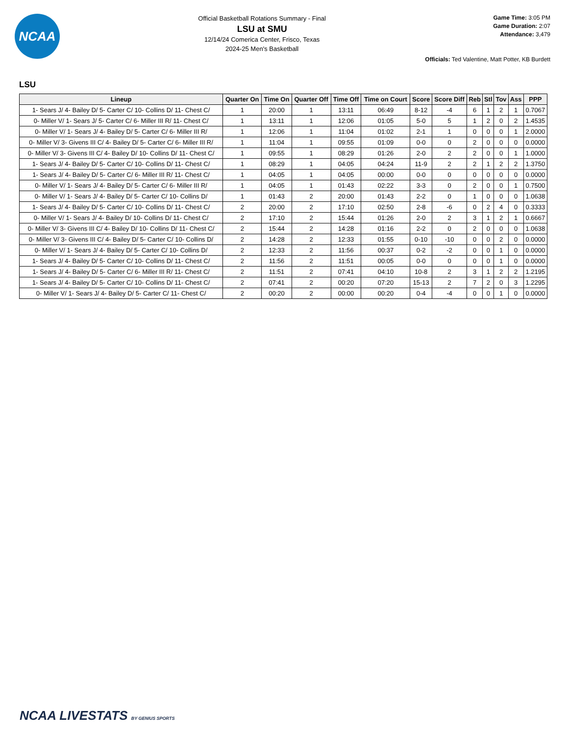NCAA
Official Basketball Rotations Summary - Final
LSU at SMU
12/14/24 Comerica Center, Frisco, Texas
2024-25 Men's Basketball
Game Time: 3:05 PM
Game Duration: 2:07
Attendance: 3,479
Officials: Ted Valentine, Matt Potter, KB Burdett
LSU
| Lineup | Quarter On | Time On | Quarter Off | Time Off | Time on Court | Score | Score Diff | Reb | Stl | Tov | Ass | PPP |
| --- | --- | --- | --- | --- | --- | --- | --- | --- | --- | --- | --- | --- |
| 1- Sears J/ 4- Bailey D/ 5- Carter C/ 10- Collins D/ 11- Chest C/ | 1 | 20:00 | 1 | 13:11 | 06:49 | 8-12 | -4 | 6 | 1 | 2 | 1 | 0.7067 |
| 0- Miller V/ 1- Sears J/ 5- Carter C/ 6- Miller III R/ 11- Chest C/ | 1 | 13:11 | 1 | 12:06 | 01:05 | 5-0 | 5 | 1 | 2 | 0 | 2 | 1.4535 |
| 0- Miller V/ 1- Sears J/ 4- Bailey D/ 5- Carter C/ 6- Miller III R/ | 1 | 12:06 | 1 | 11:04 | 01:02 | 2-1 | 1 | 0 | 0 | 0 | 1 | 2.0000 |
| 0- Miller V/ 3- Givens III C/ 4- Bailey D/ 5- Carter C/ 6- Miller III R/ | 1 | 11:04 | 1 | 09:55 | 01:09 | 0-0 | 0 | 2 | 0 | 0 | 0 | 0.0000 |
| 0- Miller V/ 3- Givens III C/ 4- Bailey D/ 10- Collins D/ 11- Chest C/ | 1 | 09:55 | 1 | 08:29 | 01:26 | 2-0 | 2 | 2 | 0 | 0 | 1 | 1.0000 |
| 1- Sears J/ 4- Bailey D/ 5- Carter C/ 10- Collins D/ 11- Chest C/ | 1 | 08:29 | 1 | 04:05 | 04:24 | 11-9 | 2 | 2 | 1 | 2 | 2 | 1.3750 |
| 1- Sears J/ 4- Bailey D/ 5- Carter C/ 6- Miller III R/ 11- Chest C/ | 1 | 04:05 | 1 | 04:05 | 00:00 | 0-0 | 0 | 0 | 0 | 0 | 0 | 0.0000 |
| 0- Miller V/ 1- Sears J/ 4- Bailey D/ 5- Carter C/ 6- Miller III R/ | 1 | 04:05 | 1 | 01:43 | 02:22 | 3-3 | 0 | 2 | 0 | 0 | 1 | 0.7500 |
| 0- Miller V/ 1- Sears J/ 4- Bailey D/ 5- Carter C/ 10- Collins D/ | 1 | 01:43 | 2 | 20:00 | 01:43 | 2-2 | 0 | 1 | 0 | 0 | 0 | 1.0638 |
| 1- Sears J/ 4- Bailey D/ 5- Carter C/ 10- Collins D/ 11- Chest C/ | 2 | 20:00 | 2 | 17:10 | 02:50 | 2-8 | -6 | 0 | 2 | 4 | 0 | 0.3333 |
| 0- Miller V/ 1- Sears J/ 4- Bailey D/ 10- Collins D/ 11- Chest C/ | 2 | 17:10 | 2 | 15:44 | 01:26 | 2-0 | 2 | 3 | 1 | 2 | 1 | 0.6667 |
| 0- Miller V/ 3- Givens III C/ 4- Bailey D/ 10- Collins D/ 11- Chest C/ | 2 | 15:44 | 2 | 14:28 | 01:16 | 2-2 | 0 | 2 | 0 | 0 | 0 | 1.0638 |
| 0- Miller V/ 3- Givens III C/ 4- Bailey D/ 5- Carter C/ 10- Collins D/ | 2 | 14:28 | 2 | 12:33 | 01:55 | 0-10 | -10 | 0 | 0 | 2 | 0 | 0.0000 |
| 0- Miller V/ 1- Sears J/ 4- Bailey D/ 5- Carter C/ 10- Collins D/ | 2 | 12:33 | 2 | 11:56 | 00:37 | 0-2 | -2 | 0 | 0 | 1 | 0 | 0.0000 |
| 1- Sears J/ 4- Bailey D/ 5- Carter C/ 10- Collins D/ 11- Chest C/ | 2 | 11:56 | 2 | 11:51 | 00:05 | 0-0 | 0 | 0 | 0 | 1 | 0 | 0.0000 |
| 1- Sears J/ 4- Bailey D/ 5- Carter C/ 6- Miller III R/ 11- Chest C/ | 2 | 11:51 | 2 | 07:41 | 04:10 | 10-8 | 2 | 3 | 1 | 2 | 2 | 1.2195 |
| 1- Sears J/ 4- Bailey D/ 5- Carter C/ 10- Collins D/ 11- Chest C/ | 2 | 07:41 | 2 | 00:20 | 07:20 | 15-13 | 2 | 7 | 2 | 0 | 3 | 1.2295 |
| 0- Miller V/ 1- Sears J/ 4- Bailey D/ 5- Carter C/ 11- Chest C/ | 2 | 00:20 | 2 | 00:00 | 00:20 | 0-4 | -4 | 0 | 0 | 1 | 0 | 0.0000 |
NCAA LIVESTATS BY GENIUS SPORTS